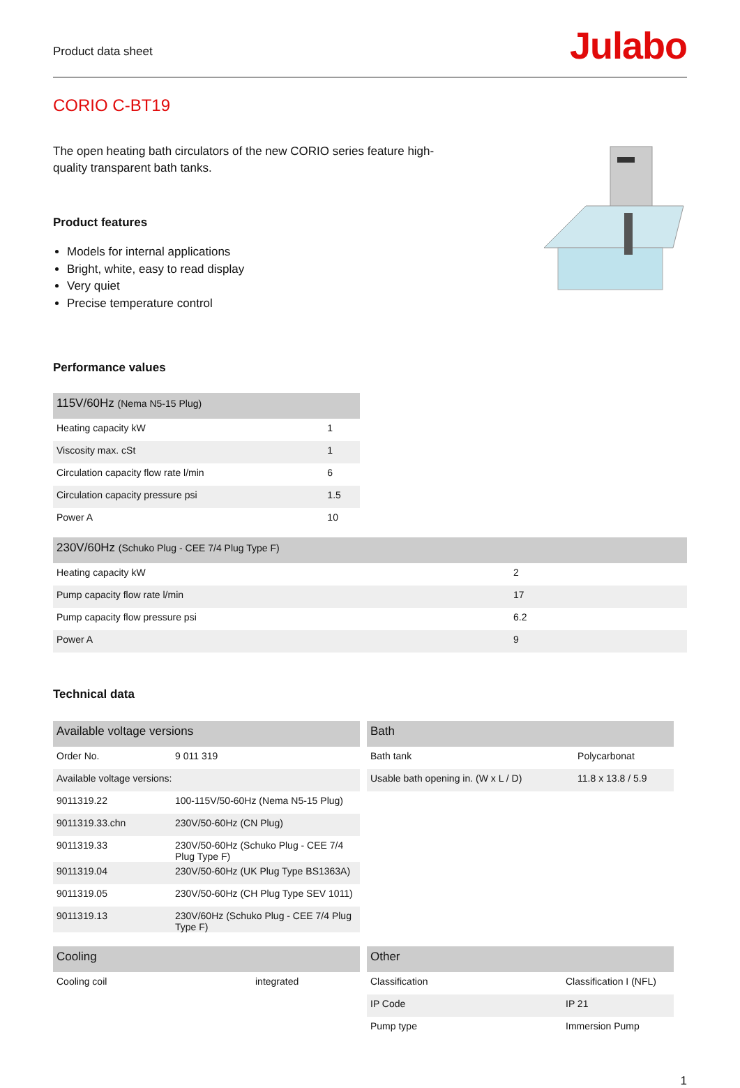Product data sheet
Julabo
CORIO C-BT19
The open heating bath circulators of the new CORIO series feature high-quality transparent bath tanks.
Product features
Models for internal applications
Bright, white, easy to read display
Very quiet
Precise temperature control
Performance values
| 115V/60Hz (Nema N5-15 Plug) | |
| --- | --- |
| Heating capacity kW | 1 |
| Viscosity max. cSt | 1 |
| Circulation capacity flow rate l/min | 6 |
| Circulation capacity pressure psi | 1.5 |
| Power A | 10 |
| 230V/60Hz (Schuko Plug - CEE 7/4 Plug Type F) | |
| --- | --- |
| Heating capacity kW | 2 |
| Pump capacity flow rate l/min | 17 |
| Pump capacity flow pressure psi | 6.2 |
| Power A | 9 |
Technical data
| Available voltage versions | |
| --- | --- |
| Order No. | 9 011 319 |
| Available voltage versions: | |
| 9011319.22 | 100-115V/50-60Hz (Nema N5-15 Plug) |
| 9011319.33.chn | 230V/50-60Hz (CN Plug) |
| 9011319.33 | 230V/50-60Hz (Schuko Plug - CEE 7/4 Plug Type F) |
| 9011319.04 | 230V/50-60Hz (UK Plug Type BS1363A) |
| 9011319.05 | 230V/50-60Hz (CH Plug Type SEV 1011) |
| 9011319.13 | 230V/60Hz (Schuko Plug - CEE 7/4 Plug Type F) |
| Bath | |
| --- | --- |
| Bath tank | Polycarbonat |
| Usable bath opening in. (W x L / D) | 11.8 x 13.8 / 5.9 |
| Cooling | |
| --- | --- |
| Cooling coil | integrated |
| Other | |
| --- | --- |
| Classification | Classification I (NFL) |
| IP Code | IP 21 |
| Pump type | Immersion Pump |
1